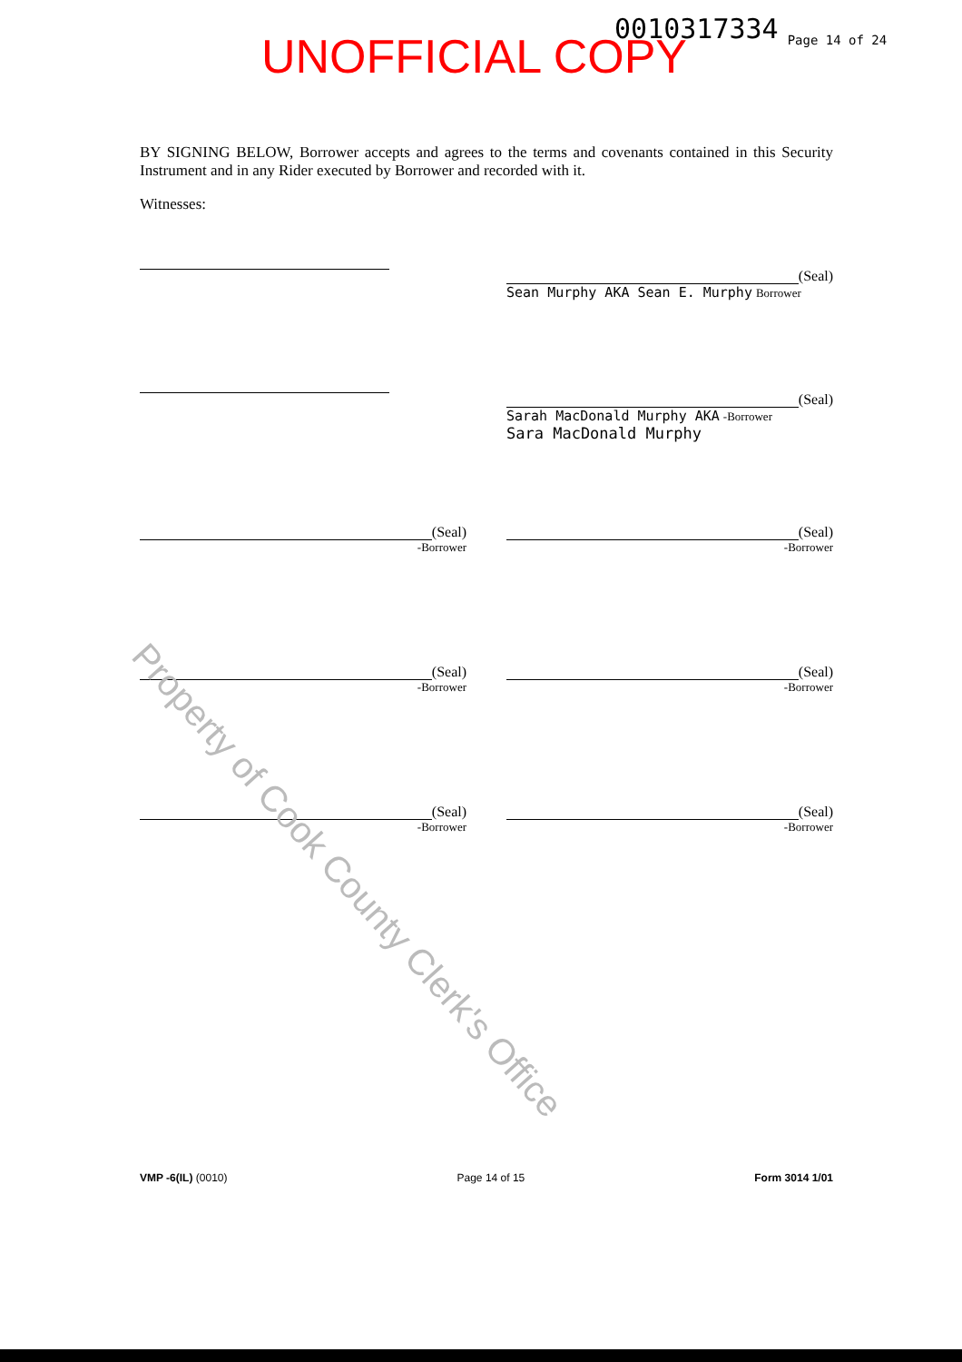Property of Cook County Clerk's Office
UNOFFICIAL COPY 0010317334 Page 14 of 24
BY SIGNING BELOW, Borrower accepts and agrees to the terms and covenants contained in this Security Instrument and in any Rider executed by Borrower and recorded with it.
Witnesses:
(Seal)
Sean Murphy AKA Sean E. Murphy Borrower
(Seal)
Sarah MacDonald Murphy AKA -Borrower
Sara MacDonald Murphy
(Seal)
-Borrower
(Seal)
-Borrower
(Seal)
-Borrower
(Seal)
-Borrower
(Seal)
-Borrower
(Seal)
-Borrower
VMP -6(IL) (0010) Page 14 of 15 Form 3014 1/01